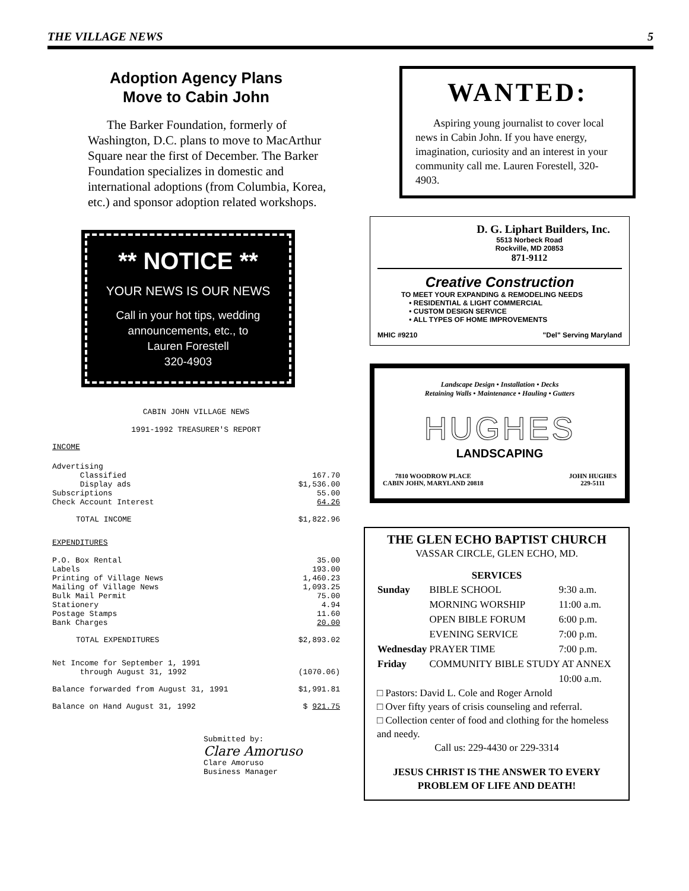THE VILLAGE NEWS 5
Adoption Agency Plans
Move to Cabin John
The Barker Foundation, formerly of Washington, D.C. plans to move to MacArthur Square near the first of December. The Barker Foundation specializes in domestic and international adoptions (from Columbia, Korea, etc.) and sponsor adoption related workshops.
** NOTICE **
YOUR NEWS IS OUR NEWS
Call in your hot tips, wedding announcements, etc., to
Lauren Forestell
320-4903
CABIN JOHN VILLAGE NEWS
1991-1992 TREASURER'S REPORT
INCOME
| Advertising | |
| Classified | 167.70 |
| Display ads | $1,536.00 |
| Subscriptions | 55.00 |
| Check Account Interest | 64.26 |
| TOTAL INCOME | $1,822.96 |
| EXPENDITURES | |
| P.O. Box Rental | 35.00 |
| Labels | 193.00 |
| Printing of Village News | 1,460.23 |
| Mailing of Village News | 1,093.25 |
| Bulk Mail Permit | 75.00 |
| Stationery | 4.94 |
| Postage Stamps | 11.60 |
| Bank Charges | 20.00 |
| TOTAL EXPENDITURES | $2,893.02 |
| Net Income for September 1, 1991 through August 31, 1992 | (1070.06) |
| Balance forwarded from August 31, 1991 | $1,991.81 |
| Balance on Hand August 31, 1992 | $ 921.75 |
Submitted by:
Clare Amoruso
Clare Amoruso
Business Manager
WANTED:
Aspiring young journalist to cover local news in Cabin John. If you have energy, imagination, curiosity and an interest in your community call me. Lauren Forestell, 320-4903.
D. G. Liphart Builders, Inc.
5513 Norbeck Road
Rockville, MD 20853
871-9112
Creative Construction
TO MEET YOUR EXPANDING & REMODELING NEEDS
• RESIDENTIAL & LIGHT COMMERCIAL
• CUSTOM DESIGN SERVICE
• ALL TYPES OF HOME IMPROVEMENTS
MHIC #9210 "Del" Serving Maryland
Landscape Design • Installation • Decks
Retaining Walls • Maintenance • Hauling • Gutters
HUGHES
LANDSCAPING
7810 WOODROW PLACE
CABIN JOHN, MARYLAND 20818 JOHN HUGHES
229-5111
THE GLEN ECHO BAPTIST CHURCH
VASSAR CIRCLE, GLEN ECHO, MD.
SERVICES
| Sunday | BIBLE SCHOOL | 9:30 a.m. |
| | MORNING WORSHIP | 11:00 a.m. |
| | OPEN BIBLE FORUM | 6:00 p.m. |
| | EVENING SERVICE | 7:00 p.m. |
| Wednesday | PRAYER TIME | 7:00 p.m. |
| Friday | COMMUNITY BIBLE STUDY AT ANNEX | |
| | | 10:00 a.m. |
□ Pastors: David L. Cole and Roger Arnold
□ Over fifty years of crisis counseling and referral.
□ Collection center of food and clothing for the homeless and needy.
Call us: 229-4430 or 229-3314
JESUS CHRIST IS THE ANSWER TO EVERY
PROBLEM OF LIFE AND DEATH!